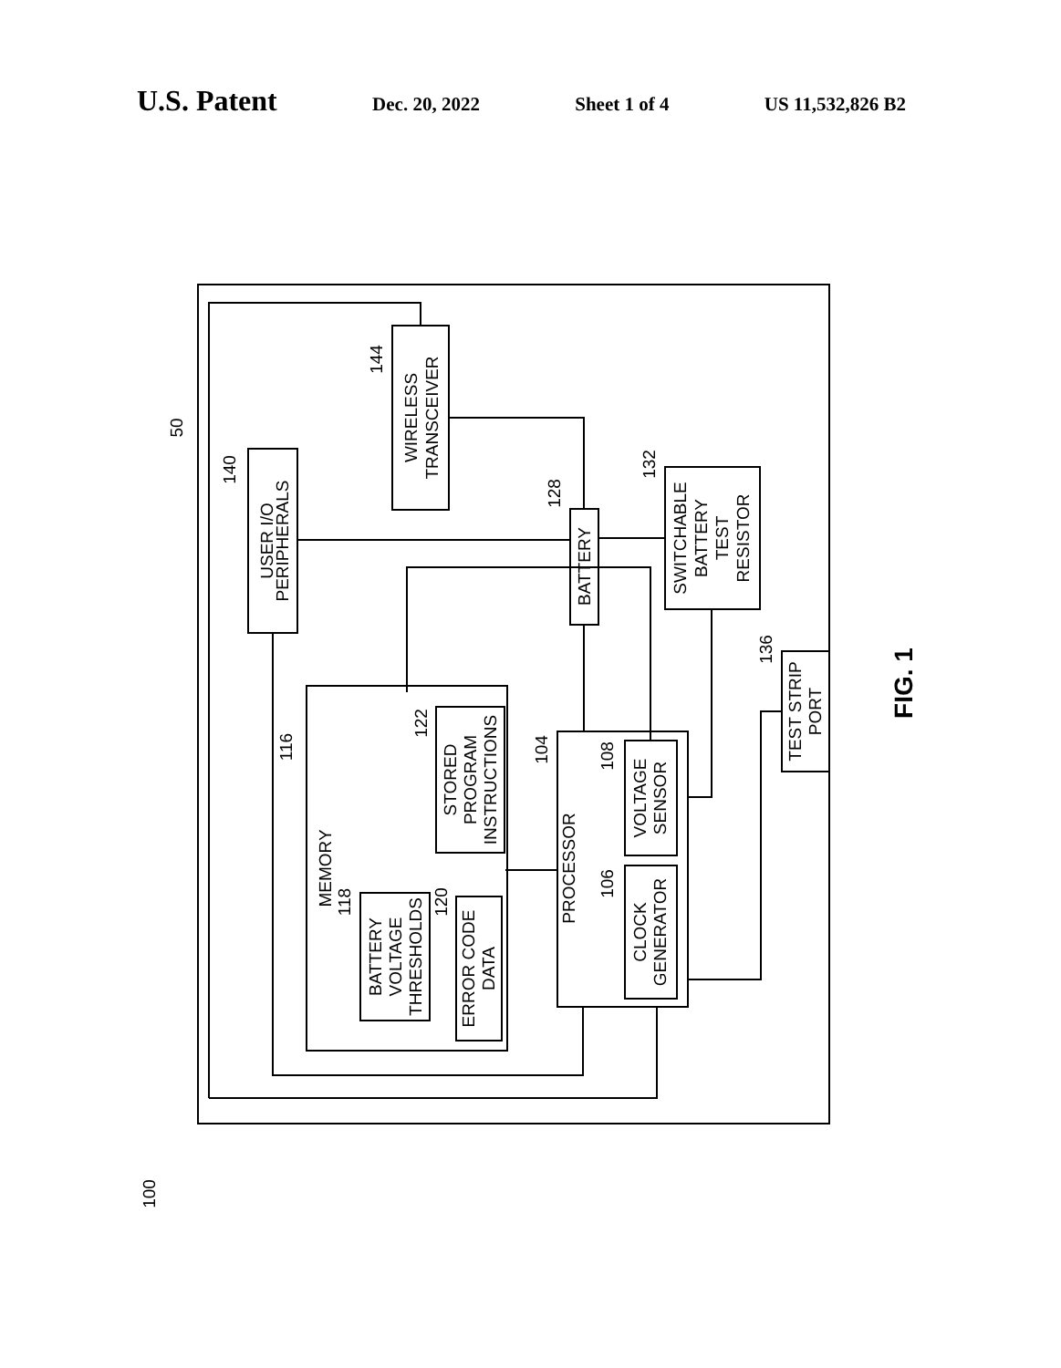U.S. Patent Dec. 20, 2022 Sheet 1 of 4 US 11,532,826 B2
USER I/O
PERIPHERALS
WIRELESS
TRANSCEIVER
BATTERY
SWITCHABLE
BATTERY
TEST
RESISTOR
TEST STRIP
PORT
MEMORY
STORED
PROGRAM
INSTRUCTIONS
BATTERY
VOLTAGE
THRESHOLDS
ERROR CODE
DATA
PROCESSOR
VOLTAGE
SENSOR
CLOCK
GENERATOR
50
140
144
128
132
136
116
122
104
108
118
120
106
100
FIG. 1